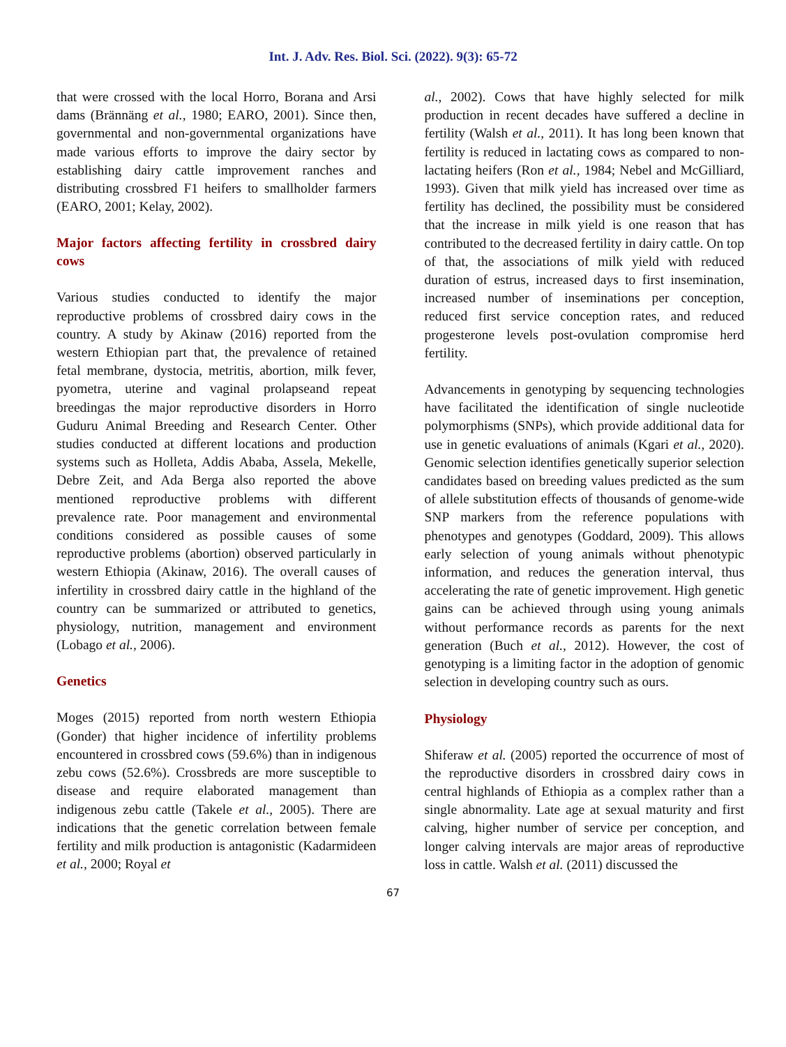Int. J. Adv. Res. Biol. Sci. (2022). 9(3): 65-72
that were crossed with the local Horro, Borana and Arsi dams (Brännäng et al., 1980; EARO, 2001). Since then, governmental and non-governmental organizations have made various efforts to improve the dairy sector by establishing dairy cattle improvement ranches and distributing crossbred F1 heifers to smallholder farmers (EARO, 2001; Kelay, 2002).
Major factors affecting fertility in crossbred dairy cows
Various studies conducted to identify the major reproductive problems of crossbred dairy cows in the country. A study by Akinaw (2016) reported from the western Ethiopian part that, the prevalence of retained fetal membrane, dystocia, metritis, abortion, milk fever, pyometra, uterine and vaginal prolapseand repeat breedingas the major reproductive disorders in Horro Guduru Animal Breeding and Research Center. Other studies conducted at different locations and production systems such as Holleta, Addis Ababa, Assela, Mekelle, Debre Zeit, and Ada Berga also reported the above mentioned reproductive problems with different prevalence rate. Poor management and environmental conditions considered as possible causes of some reproductive problems (abortion) observed particularly in western Ethiopia (Akinaw, 2016). The overall causes of infertility in crossbred dairy cattle in the highland of the country can be summarized or attributed to genetics, physiology, nutrition, management and environment (Lobago et al., 2006).
Genetics
Moges (2015) reported from north western Ethiopia (Gonder) that higher incidence of infertility problems encountered in crossbred cows (59.6%) than in indigenous zebu cows (52.6%). Crossbreds are more susceptible to disease and require elaborated management than indigenous zebu cattle (Takele et al., 2005). There are indications that the genetic correlation between female fertility and milk production is antagonistic (Kadarmideen et al., 2000; Royal et
al., 2002). Cows that have highly selected for milk production in recent decades have suffered a decline in fertility (Walsh et al., 2011). It has long been known that fertility is reduced in lactating cows as compared to non-lactating heifers (Ron et al., 1984; Nebel and McGilliard, 1993). Given that milk yield has increased over time as fertility has declined, the possibility must be considered that the increase in milk yield is one reason that has contributed to the decreased fertility in dairy cattle. On top of that, the associations of milk yield with reduced duration of estrus, increased days to first insemination, increased number of inseminations per conception, reduced first service conception rates, and reduced progesterone levels post-ovulation compromise herd fertility.
Advancements in genotyping by sequencing technologies have facilitated the identification of single nucleotide polymorphisms (SNPs), which provide additional data for use in genetic evaluations of animals (Kgari et al., 2020). Genomic selection identifies genetically superior selection candidates based on breeding values predicted as the sum of allele substitution effects of thousands of genome-wide SNP markers from the reference populations with phenotypes and genotypes (Goddard, 2009). This allows early selection of young animals without phenotypic information, and reduces the generation interval, thus accelerating the rate of genetic improvement. High genetic gains can be achieved through using young animals without performance records as parents for the next generation (Buch et al., 2012). However, the cost of genotyping is a limiting factor in the adoption of genomic selection in developing country such as ours.
Physiology
Shiferaw et al. (2005) reported the occurrence of most of the reproductive disorders in crossbred dairy cows in central highlands of Ethiopia as a complex rather than a single abnormality. Late age at sexual maturity and first calving, higher number of service per conception, and longer calving intervals are major areas of reproductive loss in cattle. Walsh et al. (2011) discussed the
67